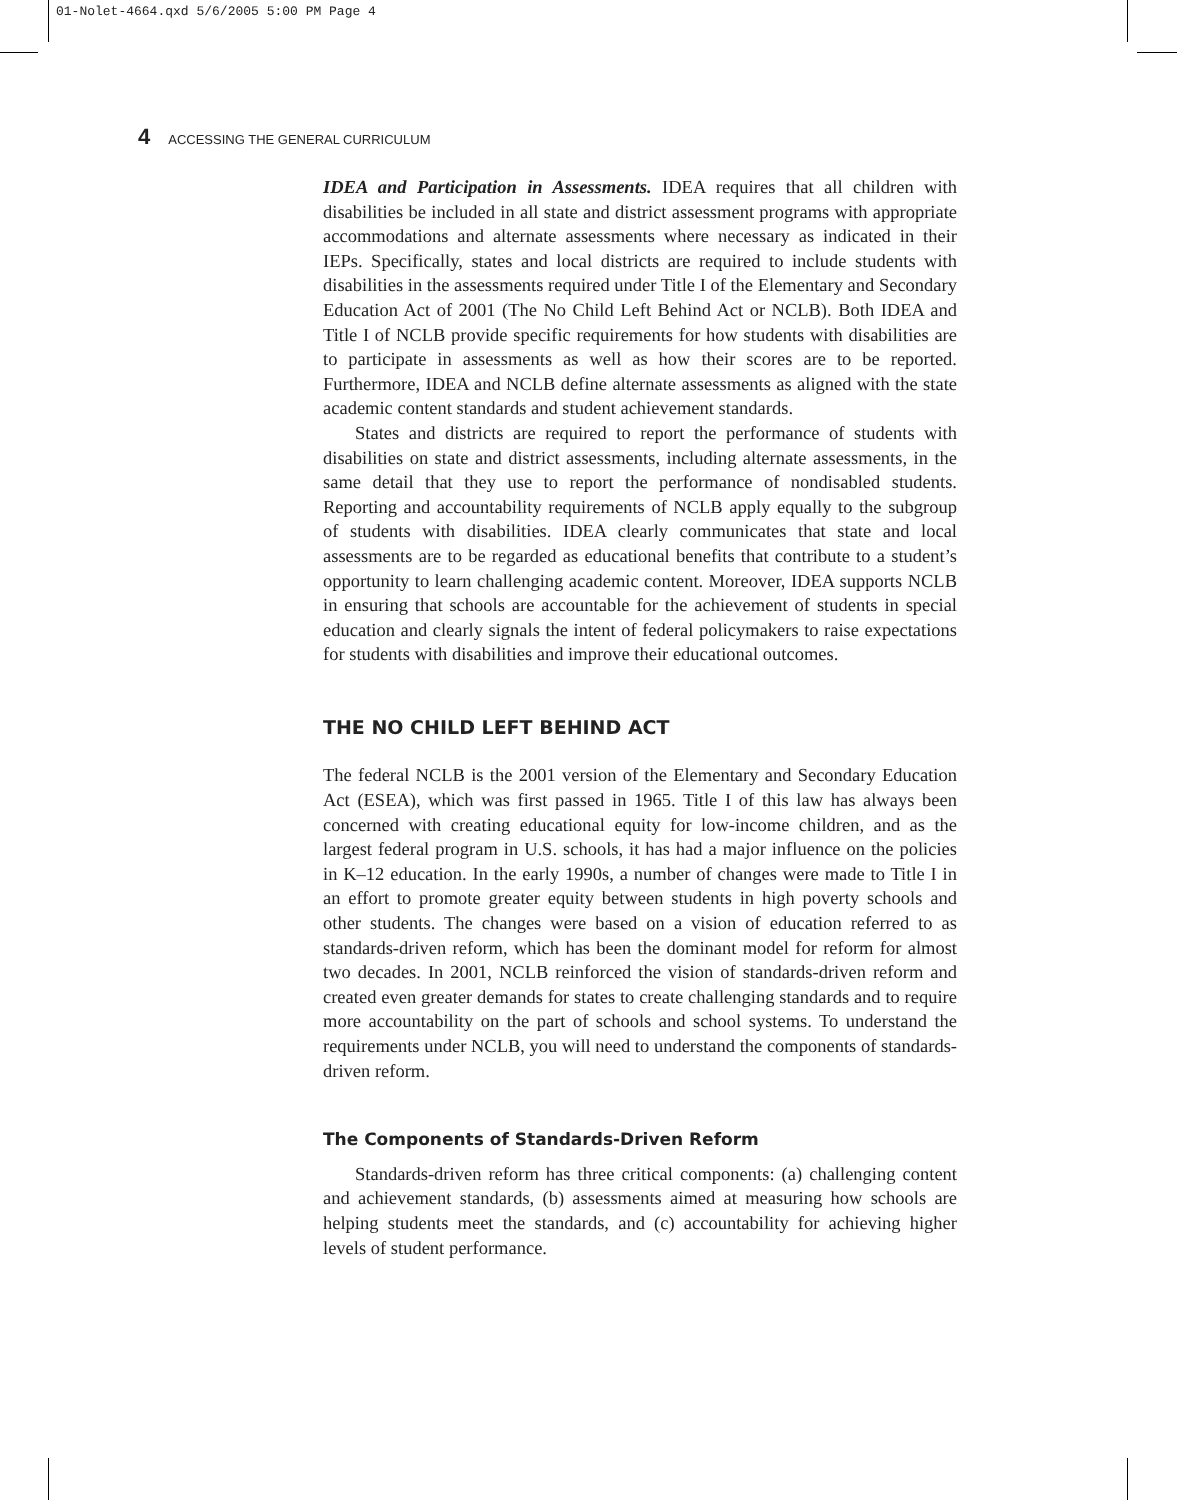01-Nolet-4664.qxd 5/6/2005 5:00 PM Page 4
4 ACCESSING THE GENERAL CURRICULUM
IDEA and Participation in Assessments. IDEA requires that all children with disabilities be included in all state and district assessment programs with appropriate accommodations and alternate assessments where necessary as indicated in their IEPs. Specifically, states and local districts are required to include students with disabilities in the assessments required under Title I of the Elementary and Secondary Education Act of 2001 (The No Child Left Behind Act or NCLB). Both IDEA and Title I of NCLB provide specific requirements for how students with disabilities are to participate in assessments as well as how their scores are to be reported. Furthermore, IDEA and NCLB define alternate assessments as aligned with the state academic content standards and student achievement standards.
States and districts are required to report the performance of students with disabilities on state and district assessments, including alternate assessments, in the same detail that they use to report the performance of nondisabled students. Reporting and accountability requirements of NCLB apply equally to the subgroup of students with disabilities. IDEA clearly communicates that state and local assessments are to be regarded as educational benefits that contribute to a student’s opportunity to learn challenging academic content. Moreover, IDEA supports NCLB in ensuring that schools are accountable for the achievement of students in special education and clearly signals the intent of federal policymakers to raise expectations for students with disabilities and improve their educational outcomes.
THE NO CHILD LEFT BEHIND ACT
The federal NCLB is the 2001 version of the Elementary and Secondary Education Act (ESEA), which was first passed in 1965. Title I of this law has always been concerned with creating educational equity for low-income children, and as the largest federal program in U.S. schools, it has had a major influence on the policies in K–12 education. In the early 1990s, a number of changes were made to Title I in an effort to promote greater equity between students in high poverty schools and other students. The changes were based on a vision of education referred to as standards-driven reform, which has been the dominant model for reform for almost two decades. In 2001, NCLB reinforced the vision of standards-driven reform and created even greater demands for states to create challenging standards and to require more accountability on the part of schools and school systems. To understand the requirements under NCLB, you will need to understand the components of standards-driven reform.
The Components of Standards-Driven Reform
Standards-driven reform has three critical components: (a) challenging content and achievement standards, (b) assessments aimed at measuring how schools are helping students meet the standards, and (c) accountability for achieving higher levels of student performance.